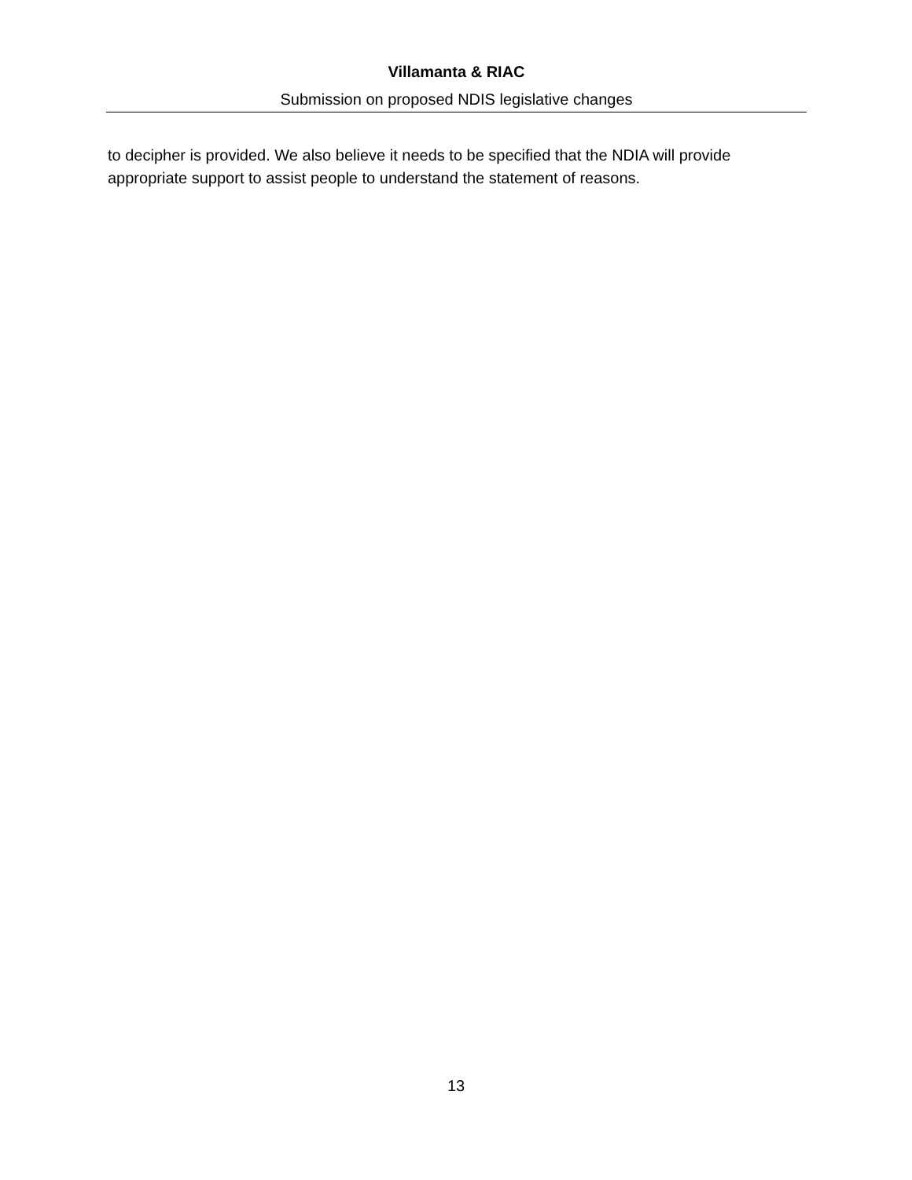Villamanta & RIAC
Submission on proposed NDIS legislative changes
to decipher is provided. We also believe it needs to be specified that the NDIA will provide appropriate support to assist people to understand the statement of reasons.
13